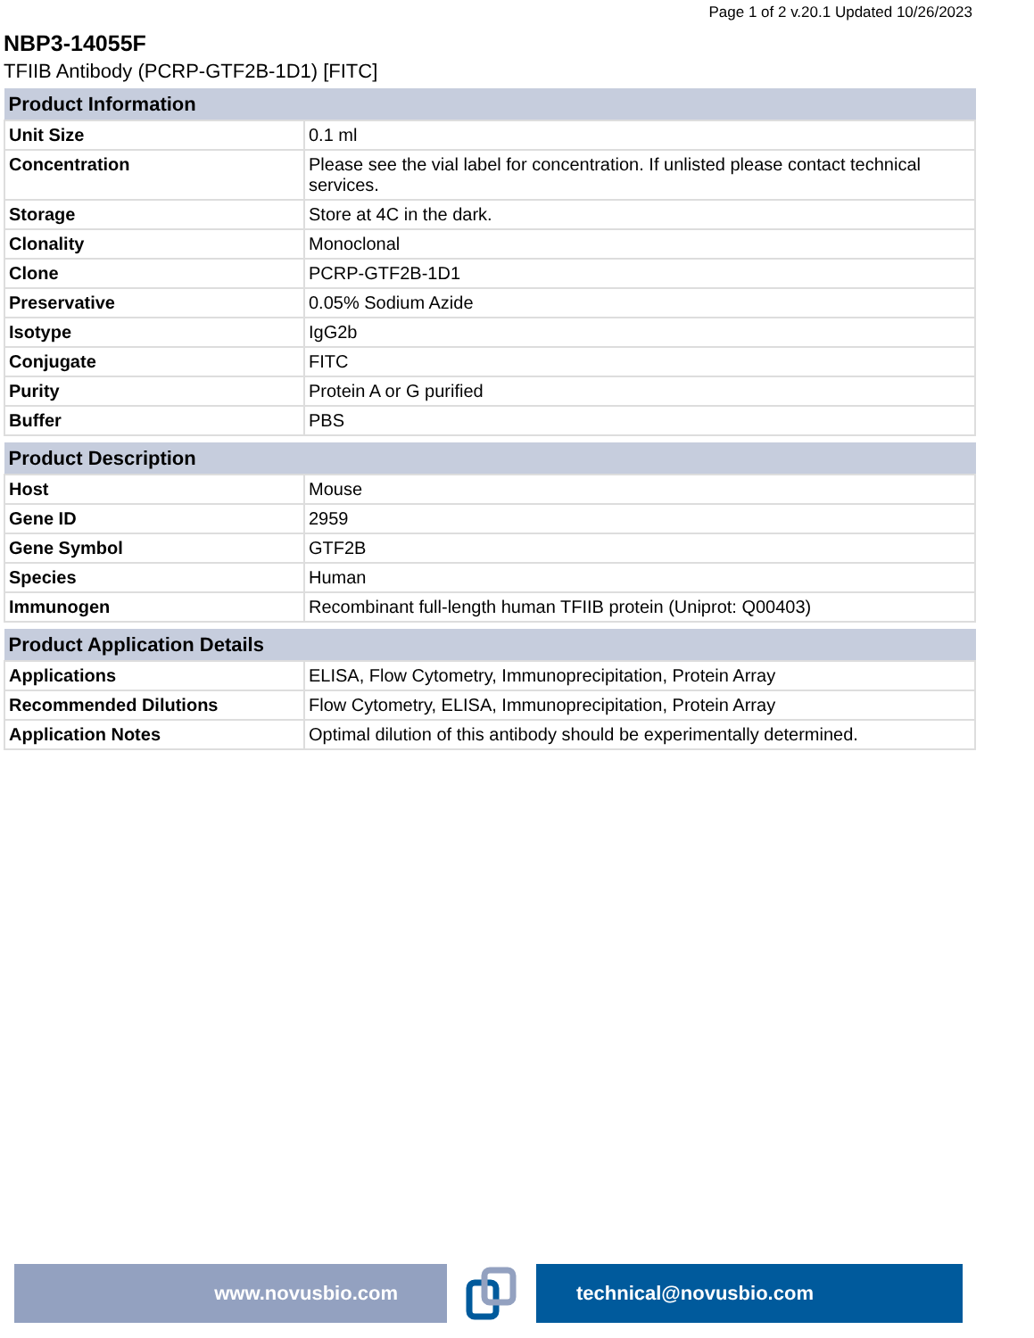Page 1 of 2 v.20.1 Updated 10/26/2023
NBP3-14055F
TFIIB Antibody (PCRP-GTF2B-1D1) [FITC]
| Product Information | |
| --- | --- |
| Unit Size | 0.1 ml |
| Concentration | Please see the vial label for concentration. If unlisted please contact technical services. |
| Storage | Store at 4C in the dark. |
| Clonality | Monoclonal |
| Clone | PCRP-GTF2B-1D1 |
| Preservative | 0.05% Sodium Azide |
| Isotype | IgG2b |
| Conjugate | FITC |
| Purity | Protein A or G purified |
| Buffer | PBS |
| Product Description | |
| --- | --- |
| Host | Mouse |
| Gene ID | 2959 |
| Gene Symbol | GTF2B |
| Species | Human |
| Immunogen | Recombinant full-length human TFIIB protein (Uniprot: Q00403) |
| Product Application Details | |
| --- | --- |
| Applications | ELISA, Flow Cytometry, Immunoprecipitation, Protein Array |
| Recommended Dilutions | Flow Cytometry, ELISA, Immunoprecipitation, Protein Array |
| Application Notes | Optimal dilution of this antibody should be experimentally determined. |
www.novusbio.com technical@novusbio.com